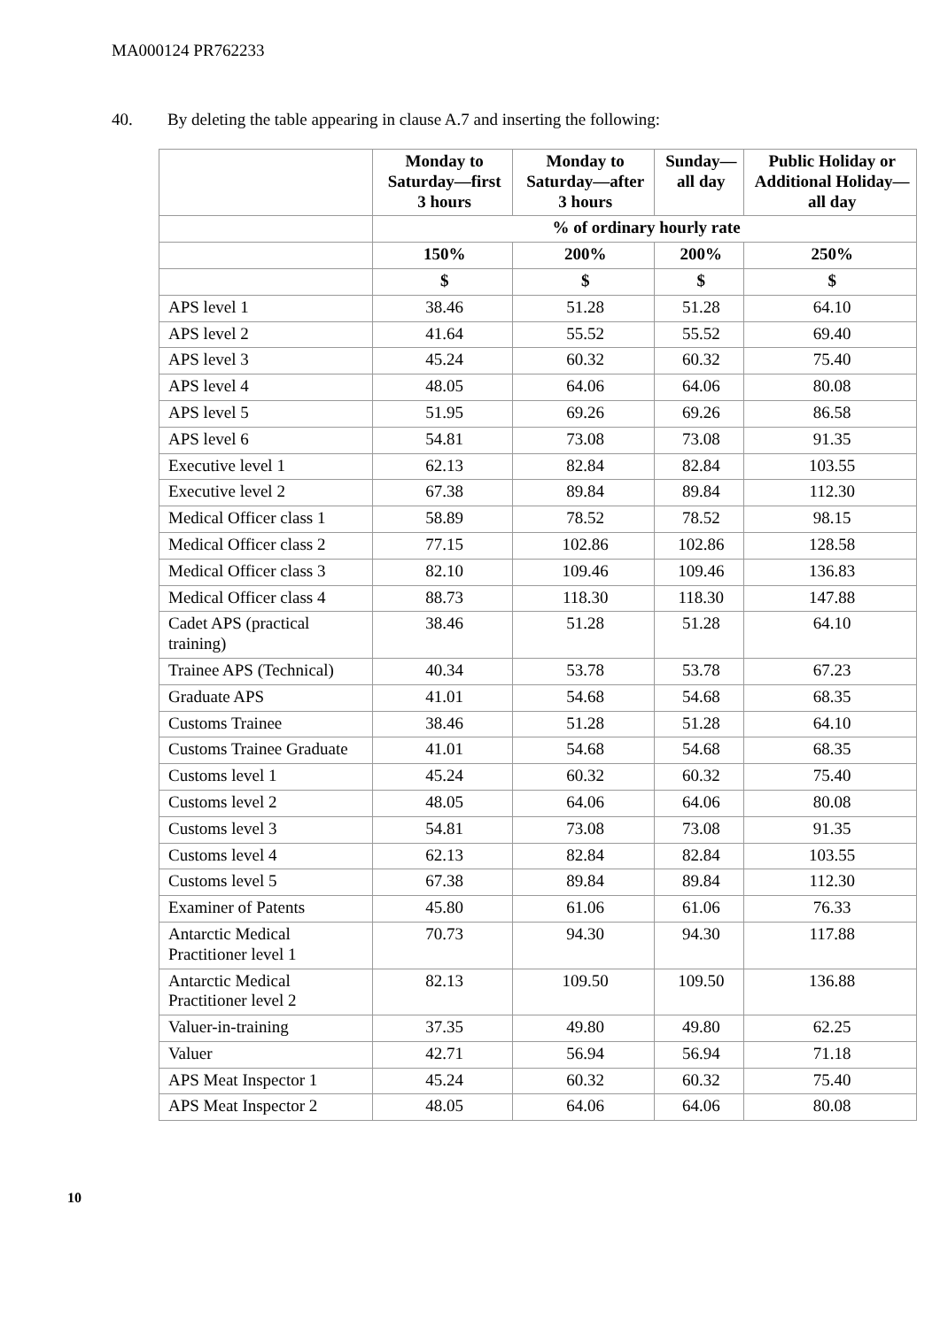MA000124 PR762233
40. By deleting the table appearing in clause A.7 and inserting the following:
| | Monday to Saturday—first 3 hours | Monday to Saturday—after 3 hours | Sunday—all day | Public Holiday or Additional Holiday—all day |
| --- | --- | --- | --- | --- |
| | % of ordinary hourly rate | | | |
| | 150% | 200% | 200% | 250% |
| | $ | $ | $ | $ |
| APS level 1 | 38.46 | 51.28 | 51.28 | 64.10 |
| APS level 2 | 41.64 | 55.52 | 55.52 | 69.40 |
| APS level 3 | 45.24 | 60.32 | 60.32 | 75.40 |
| APS level 4 | 48.05 | 64.06 | 64.06 | 80.08 |
| APS level 5 | 51.95 | 69.26 | 69.26 | 86.58 |
| APS level 6 | 54.81 | 73.08 | 73.08 | 91.35 |
| Executive level 1 | 62.13 | 82.84 | 82.84 | 103.55 |
| Executive level 2 | 67.38 | 89.84 | 89.84 | 112.30 |
| Medical Officer class 1 | 58.89 | 78.52 | 78.52 | 98.15 |
| Medical Officer class 2 | 77.15 | 102.86 | 102.86 | 128.58 |
| Medical Officer class 3 | 82.10 | 109.46 | 109.46 | 136.83 |
| Medical Officer class 4 | 88.73 | 118.30 | 118.30 | 147.88 |
| Cadet APS (practical training) | 38.46 | 51.28 | 51.28 | 64.10 |
| Trainee APS (Technical) | 40.34 | 53.78 | 53.78 | 67.23 |
| Graduate APS | 41.01 | 54.68 | 54.68 | 68.35 |
| Customs Trainee | 38.46 | 51.28 | 51.28 | 64.10 |
| Customs Trainee Graduate | 41.01 | 54.68 | 54.68 | 68.35 |
| Customs level 1 | 45.24 | 60.32 | 60.32 | 75.40 |
| Customs level 2 | 48.05 | 64.06 | 64.06 | 80.08 |
| Customs level 3 | 54.81 | 73.08 | 73.08 | 91.35 |
| Customs level 4 | 62.13 | 82.84 | 82.84 | 103.55 |
| Customs level 5 | 67.38 | 89.84 | 89.84 | 112.30 |
| Examiner of Patents | 45.80 | 61.06 | 61.06 | 76.33 |
| Antarctic Medical Practitioner level 1 | 70.73 | 94.30 | 94.30 | 117.88 |
| Antarctic Medical Practitioner level 2 | 82.13 | 109.50 | 109.50 | 136.88 |
| Valuer-in-training | 37.35 | 49.80 | 49.80 | 62.25 |
| Valuer | 42.71 | 56.94 | 56.94 | 71.18 |
| APS Meat Inspector 1 | 45.24 | 60.32 | 60.32 | 75.40 |
| APS Meat Inspector 2 | 48.05 | 64.06 | 64.06 | 80.08 |
10